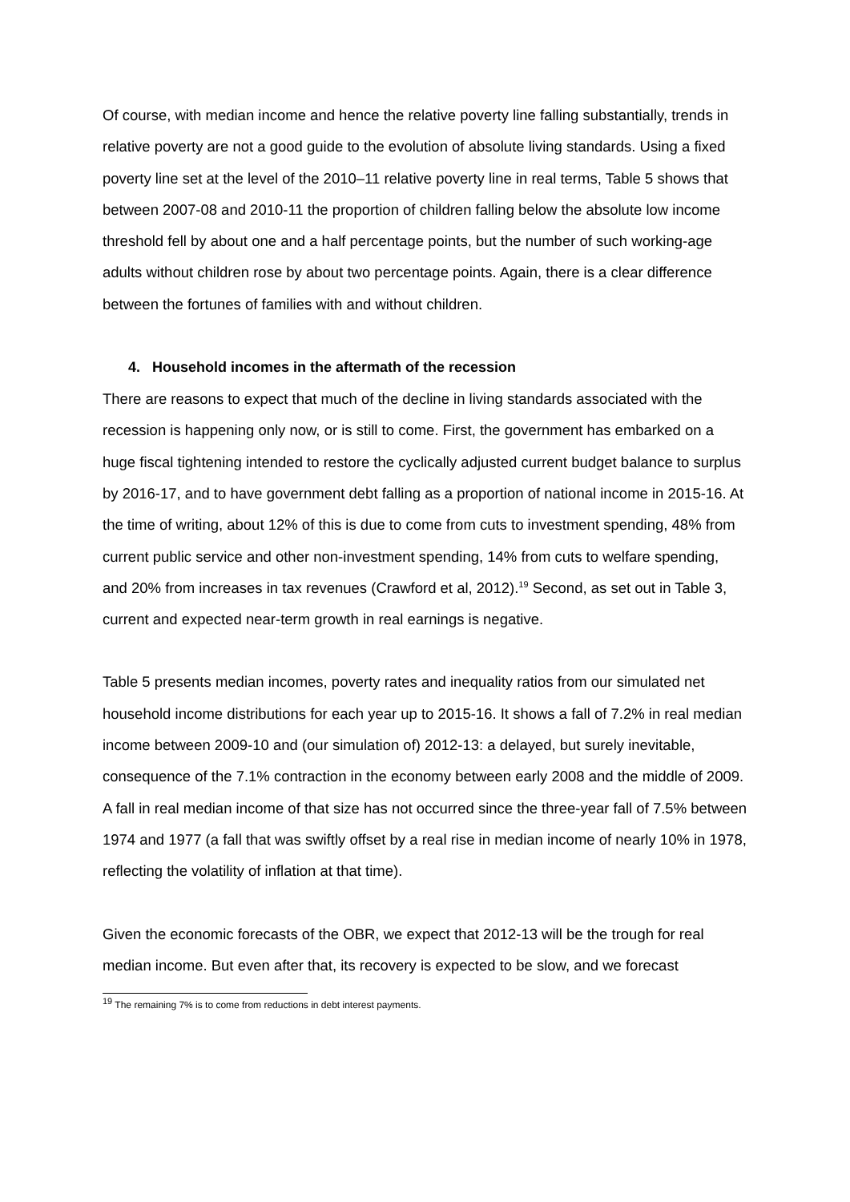Of course, with median income and hence the relative poverty line falling substantially, trends in relative poverty are not a good guide to the evolution of absolute living standards. Using a fixed poverty line set at the level of the 2010–11 relative poverty line in real terms, Table 5 shows that between 2007-08 and 2010-11 the proportion of children falling below the absolute low income threshold fell by about one and a half percentage points, but the number of such working-age adults without children rose by about two percentage points. Again, there is a clear difference between the fortunes of families with and without children.
4. Household incomes in the aftermath of the recession
There are reasons to expect that much of the decline in living standards associated with the recession is happening only now, or is still to come. First, the government has embarked on a huge fiscal tightening intended to restore the cyclically adjusted current budget balance to surplus by 2016-17, and to have government debt falling as a proportion of national income in 2015-16. At the time of writing, about 12% of this is due to come from cuts to investment spending, 48% from current public service and other non-investment spending, 14% from cuts to welfare spending, and 20% from increases in tax revenues (Crawford et al, 2012).<sup>19</sup> Second, as set out in Table 3, current and expected near-term growth in real earnings is negative.
Table 5 presents median incomes, poverty rates and inequality ratios from our simulated net household income distributions for each year up to 2015-16. It shows a fall of 7.2% in real median income between 2009-10 and (our simulation of) 2012-13: a delayed, but surely inevitable, consequence of the 7.1% contraction in the economy between early 2008 and the middle of 2009. A fall in real median income of that size has not occurred since the three-year fall of 7.5% between 1974 and 1977 (a fall that was swiftly offset by a real rise in median income of nearly 10% in 1978, reflecting the volatility of inflation at that time).
Given the economic forecasts of the OBR, we expect that 2012-13 will be the trough for real median income. But even after that, its recovery is expected to be slow, and we forecast
<sup>19</sup> The remaining 7% is to come from reductions in debt interest payments.